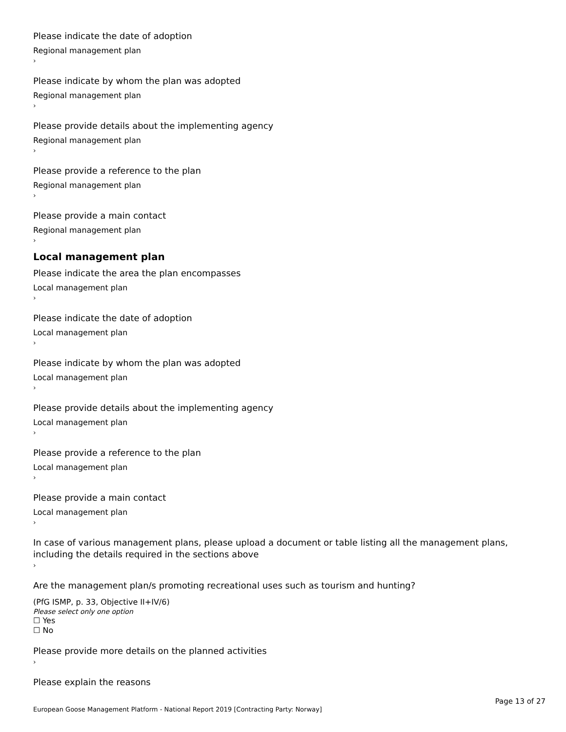Please indicate the date of adoption
Regional management plan
›
Please indicate by whom the plan was adopted
Regional management plan
›
Please provide details about the implementing agency
Regional management plan
›
Please provide a reference to the plan
Regional management plan
›
Please provide a main contact
Regional management plan
›
Local management plan
Please indicate the area the plan encompasses
Local management plan
›
Please indicate the date of adoption
Local management plan
›
Please indicate by whom the plan was adopted
Local management plan
›
Please provide details about the implementing agency
Local management plan
›
Please provide a reference to the plan
Local management plan
›
Please provide a main contact
Local management plan
›
In case of various management plans, please upload a document or table listing all the management plans, including the details required in the sections above
›
Are the management plan/s promoting recreational uses such as tourism and hunting?
(PfG ISMP, p. 33, Objective II+IV/6)
Please select only one option
☐ Yes
☐ No
Please provide more details on the planned activities
›
Please explain the reasons
Page 13 of 27
European Goose Management Platform - National Report 2019 [Contracting Party: Norway]